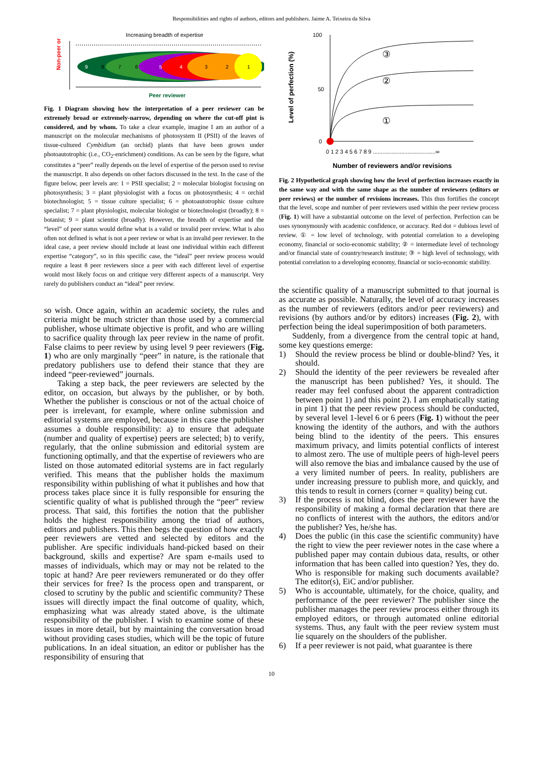Responsibilities and rights of authors, editors and publishers. Jaime A. Teixeira da Silva
Non-peer or
Increasing breadth of expertise
9
8
7
6
5
4
3
2
1
Peer reviewer
Fig. 1 Diagram showing how the interpretation of a peer reviewer can be extremely broad or extremely-narrow, depending on where the cut-off pint is considered, and by whom. To take a clear example, imagine I am an author of a manuscript on the molecular mechanisms of photosystem II (PSII) of the leaves of tissue-cultured Cymbidium (an orchid) plants that have been grown under photoautotrophic (i.e., CO<sub>2</sub>-enrichment) conditions. As can be seen by the figure, what constitutes a “peer” really depends on the level of expertise of the person used to revise the manuscript. It also depends on other factors discussed in the text. In the case of the figure below, peer levels are: 1 = PSII specialist; 2 = molecular biologist focusing on photosynthesis; 3 = plant physiologist with a focus on photosynthesis; 4 = orchid biotechnologist; 5 = tissue culture specialist; 6 = photoautotrophic tissue culture specialist; 7 = plant physiologist, molecular biologist or biotechnologist (broadly); 8 = botanist; 9 = plant scientist (broadly). However, the breadth of expertise and the “level” of peer status would define what is a valid or invalid peer review. What is also often not defined is what is not a peer review or what is an invalid peer reviewer. In the ideal case, a peer review should include at least one individual within each different expertise “category”, so in this specific case, the “ideal” peer review process would require a least 8 peer reviewers since a peer with each different level of expertise would most likely focus on and critique very different aspects of a manuscript. Very rarely do publishers conduct an “ideal” peer review.
so wish. Once again, within an academic society, the rules and criteria might be much stricter than those used by a commercial publisher, whose ultimate objective is profit, and who are willing to sacrifice quality through lax peer review in the name of profit. False claims to peer review by using level 9 peer reviewers (Fig. 1) who are only marginally “peer” in nature, is the rationale that predatory publishers use to defend their stance that they are indeed “peer-reviewed” journals.
Taking a step back, the peer reviewers are selected by the editor, on occasion, but always by the publisher, or by both. Whether the publisher is conscious or not of the actual choice of peer is irrelevant, for example, where online submission and editorial systems are employed, because in this case the publisher assumes a double responsibility: a) to ensure that adequate (number and quality of expertise) peers are selected; b) to verify, regularly, that the online submission and editorial system are functioning optimally, and that the expertise of reviewers who are listed on those automated editorial systems are in fact regularly verified. This means that the publisher holds the maximum responsibility within publishing of what it publishes and how that process takes place since it is fully responsible for ensuring the scientific quality of what is published through the “peer” review process. That said, this fortifies the notion that the publisher holds the highest responsibility among the triad of authors, editors and publishers. This then begs the question of how exactly peer reviewers are vetted and selected by editors and the publisher. Are specific individuals hand-picked based on their background, skills and expertise? Are spam e-mails used to masses of individuals, which may or may not be related to the topic at hand? Are peer reviewers remunerated or do they offer their services for free? Is the process open and transparent, or closed to scrutiny by the public and scientific community? These issues will directly impact the final outcome of quality, which, emphasizing what was already stated above, is the ultimate responsibility of the publisher. I wish to examine some of these issues in more detail, but by maintaining the conversation broad without providing cases studies, which will be the topic of future publications. In an ideal situation, an editor or publisher has the responsibility of ensuring that
Level of perfection (%)
100
50
0
③
②
①
0 1 2 3 4 5 6 7 8 9 ........................................∞
Number of reviewers and/or revisions
Fig. 2 Hypothetical graph showing how the level of perfection increases exactly in the same way and with the same shape as the number of reviewers (editors or peer reviews) or the number of revisions increases. This thus fortifies the concept that the level, scope and number of peer reviewers used within the peer review process (Fig. 1) will have a substantial outcome on the level of perfection. Perfection can be uses synonymously with academic confidence, or accuracy. Red dot = dubious level of review. ① = low level of technology, with potential correlation to a developing economy, financial or socio-economic stability; ② = intermediate level of technology and/or financial state of country/research institute; ③ = high level of technology, with potential correlation to a developing economy, financial or socio-economic stability.
the scientific quality of a manuscript submitted to that journal is as accurate as possible. Naturally, the level of accuracy increases as the number of reviewers (editors and/or peer reviewers) and revisions (by authors and/or by editors) increases (Fig. 2), with perfection being the ideal superimposition of both parameters.
Suddenly, from a divergence from the central topic at hand, some key questions emerge:
1) Should the review process be blind or double-blind? Yes, it should.
2) Should the identity of the peer reviewers be revealed after the manuscript has been published? Yes, it should. The reader may feel confused about the apparent contradiction between point 1) and this point 2). I am emphatically stating in pint 1) that the peer review process should be conducted, by several level 1-level 6 or 6 peers (Fig. 1) without the peer knowing the identity of the authors, and with the authors being blind to the identity of the peers. This ensures maximum privacy, and limits potential conflicts of interest to almost zero. The use of multiple peers of high-level peers will also remove the bias and imbalance caused by the use of a very limited number of peers. In reality, publishers are under increasing pressure to publish more, and quickly, and this tends to result in corners (corner = quality) being cut.
3) If the process is not blind, does the peer reviewer have the responsibility of making a formal declaration that there are no conflicts of interest with the authors, the editors and/or the publisher? Yes, he/she has.
4) Does the public (in this case the scientific community) have the right to view the peer reviewer notes in the case where a published paper may contain dubious data, results, or other information that has been called into question? Yes, they do. Who is responsible for making such documents available? The editor(s), EiC and/or publisher.
5) Who is accountable, ultimately, for the choice, quality, and performance of the peer reviewer? The publisher since the publisher manages the peer review process either through its employed editors, or through automated online editorial systems. Thus, any fault with the peer review system must lie squarely on the shoulders of the publisher.
6) If a peer reviewer is not paid, what guarantee is there
10